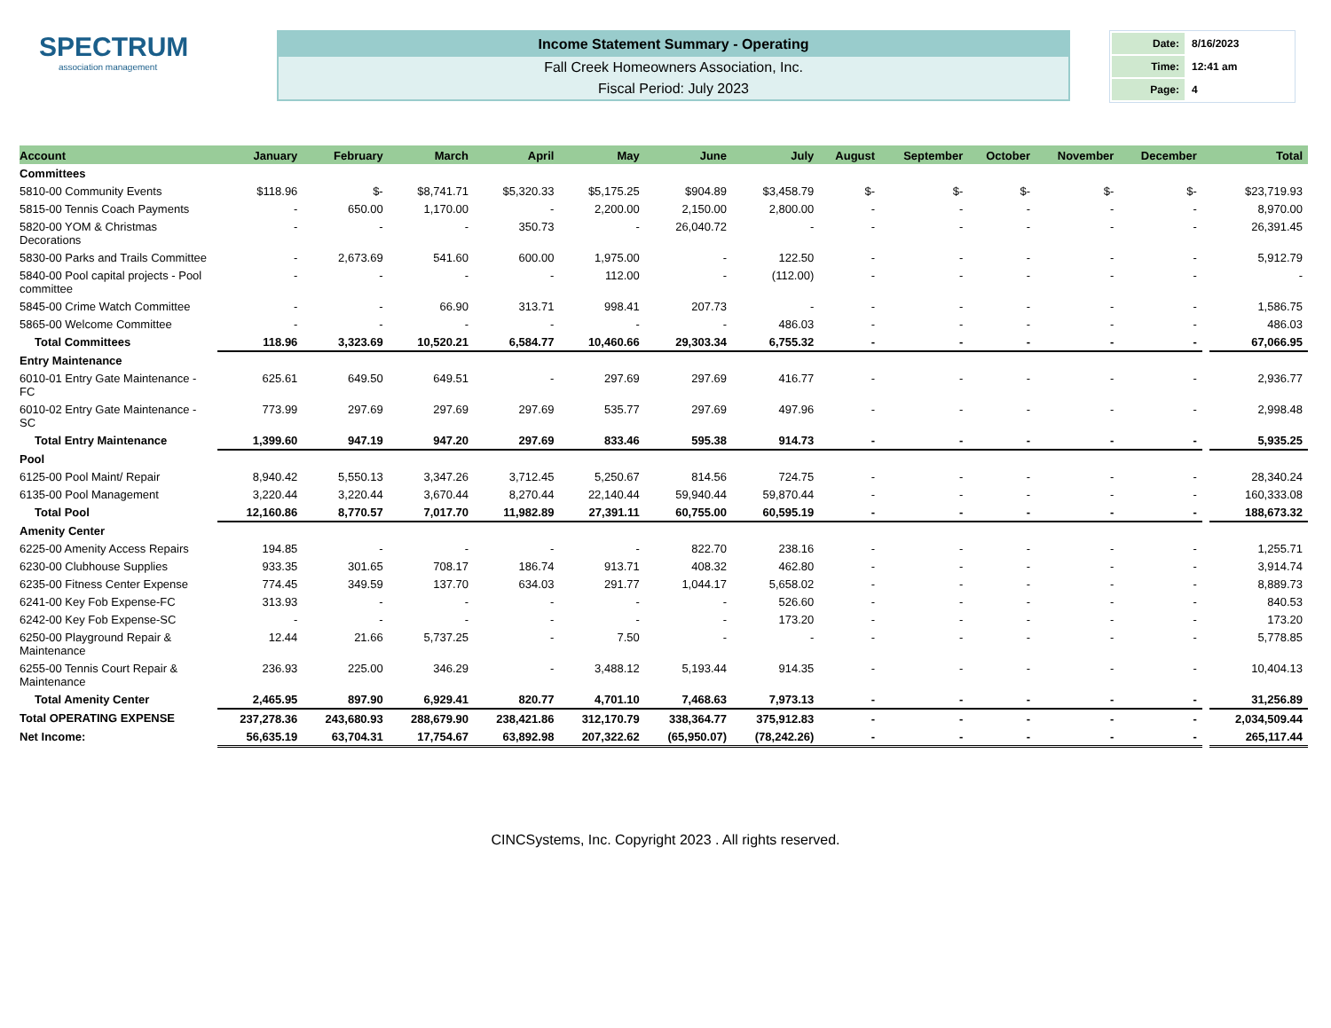SPECTRUM
association management
Income Statement Summary - Operating
Fall Creek Homeowners Association, Inc.
Fiscal Period: July 2023
| Date: | 8/16/2023 |
| Time: | 12:41 am |
| Page: | 4 |
| Account | January | February | March | April | May | June | July | August | September | October | November | December | | Total |
| --- | --- | --- | --- | --- | --- | --- | --- | --- | --- | --- | --- | --- | --- | --- |
| Committees | | | | | | | | | | | | | | |
| 5810-00 Community Events | $118.96 | $- | $8,741.71 | $5,320.33 | $5,175.25 | $904.89 | $3,458.79 | $- | $- | $- | $- | $- | | $23,719.93 |
| 5815-00 Tennis Coach Payments | - | 650.00 | 1,170.00 | - | 2,200.00 | 2,150.00 | 2,800.00 | - | - | - | - | - | | 8,970.00 |
| 5820-00 YOM & Christmas Decorations | - | - | - | 350.73 | - | 26,040.72 | - | - | - | - | - | - | | 26,391.45 |
| 5830-00 Parks and Trails Committee | - | 2,673.69 | 541.60 | 600.00 | 1,975.00 | - | 122.50 | - | - | - | - | - | | 5,912.79 |
| 5840-00 Pool capital projects - Pool committee | - | - | - | - | 112.00 | - | (112.00) | - | - | - | - | - | | - |
| 5845-00 Crime Watch Committee | - | - | 66.90 | 313.71 | 998.41 | 207.73 | - | - | - | - | - | - | | 1,586.75 |
| 5865-00 Welcome Committee | - | - | - | - | - | - | 486.03 | - | - | - | - | - | | 486.03 |
| Total Committees | 118.96 | 3,323.69 | 10,520.21 | 6,584.77 | 10,460.66 | 29,303.34 | 6,755.32 | - | - | - | - | - | | 67,066.95 |
| Entry Maintenance | | | | | | | | | | | | | | |
| 6010-01 Entry Gate Maintenance - FC | 625.61 | 649.50 | 649.51 | - | 297.69 | 297.69 | 416.77 | - | - | - | - | - | | 2,936.77 |
| 6010-02 Entry Gate Maintenance - SC | 773.99 | 297.69 | 297.69 | 297.69 | 535.77 | 297.69 | 497.96 | - | - | - | - | - | | 2,998.48 |
| Total Entry Maintenance | 1,399.60 | 947.19 | 947.20 | 297.69 | 833.46 | 595.38 | 914.73 | - | - | - | - | - | | 5,935.25 |
| Pool | | | | | | | | | | | | | | |
| 6125-00 Pool Maint/ Repair | 8,940.42 | 5,550.13 | 3,347.26 | 3,712.45 | 5,250.67 | 814.56 | 724.75 | - | - | - | - | - | | 28,340.24 |
| 6135-00 Pool Management | 3,220.44 | 3,220.44 | 3,670.44 | 8,270.44 | 22,140.44 | 59,940.44 | 59,870.44 | - | - | - | - | - | | 160,333.08 |
| Total Pool | 12,160.86 | 8,770.57 | 7,017.70 | 11,982.89 | 27,391.11 | 60,755.00 | 60,595.19 | - | - | - | - | - | | 188,673.32 |
| Amenity Center | | | | | | | | | | | | | | |
| 6225-00 Amenity Access Repairs | 194.85 | - | - | - | - | 822.70 | 238.16 | - | - | - | - | - | | 1,255.71 |
| 6230-00 Clubhouse Supplies | 933.35 | 301.65 | 708.17 | 186.74 | 913.71 | 408.32 | 462.80 | - | - | - | - | - | | 3,914.74 |
| 6235-00 Fitness Center Expense | 774.45 | 349.59 | 137.70 | 634.03 | 291.77 | 1,044.17 | 5,658.02 | - | - | - | - | - | | 8,889.73 |
| 6241-00 Key Fob Expense-FC | 313.93 | - | - | - | - | - | 526.60 | - | - | - | - | - | | 840.53 |
| 6242-00 Key Fob Expense-SC | - | - | - | - | - | - | 173.20 | - | - | - | - | - | | 173.20 |
| 6250-00 Playground Repair & Maintenance | 12.44 | 21.66 | 5,737.25 | - | 7.50 | - | - | - | - | - | - | - | | 5,778.85 |
| 6255-00 Tennis Court Repair & Maintenance | 236.93 | 225.00 | 346.29 | - | 3,488.12 | 5,193.44 | 914.35 | - | - | - | - | - | | 10,404.13 |
| Total Amenity Center | 2,465.95 | 897.90 | 6,929.41 | 820.77 | 4,701.10 | 7,468.63 | 7,973.13 | - | - | - | - | - | | 31,256.89 |
| Total OPERATING EXPENSE | 237,278.36 | 243,680.93 | 288,679.90 | 238,421.86 | 312,170.79 | 338,364.77 | 375,912.83 | - | - | - | - | - | | 2,034,509.44 |
| Net Income: | 56,635.19 | 63,704.31 | 17,754.67 | 63,892.98 | 207,322.62 | (65,950.07) | (78,242.26) | - | - | - | - | - | | 265,117.44 |
CINCSystems, Inc. Copyright 2023 . All rights reserved.